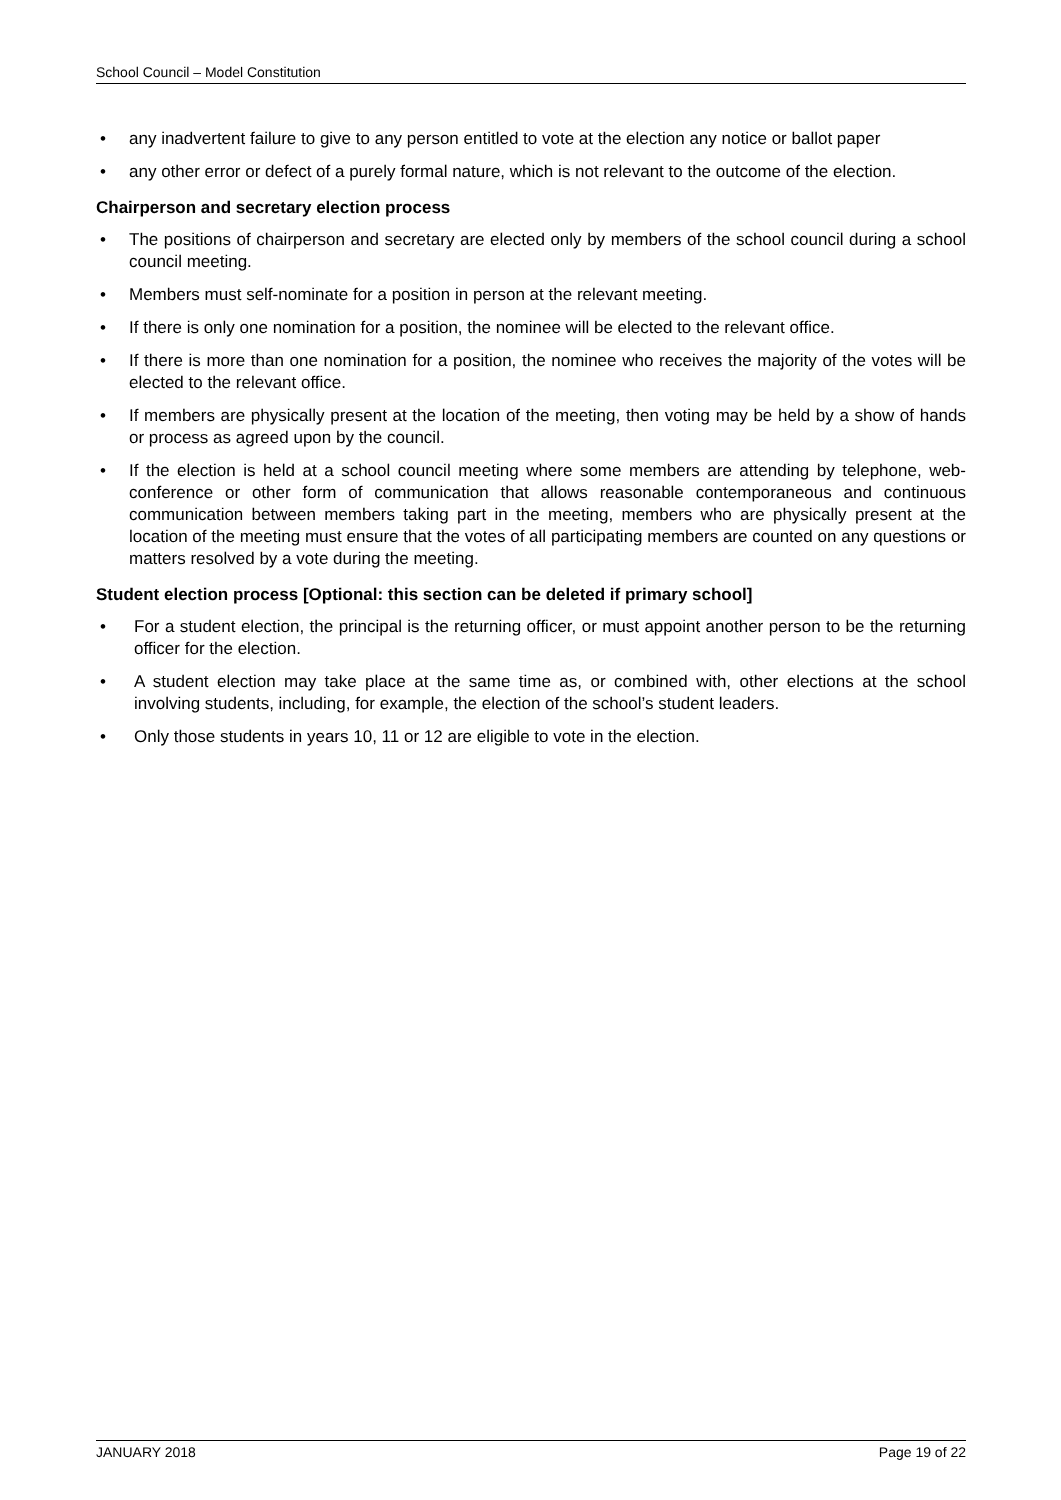School Council – Model Constitution
• any inadvertent failure to give to any person entitled to vote at the election any notice or ballot paper
• any other error or defect of a purely formal nature, which is not relevant to the outcome of the election.
Chairperson and secretary election process
• The positions of chairperson and secretary are elected only by members of the school council during a school council meeting.
• Members must self-nominate for a position in person at the relevant meeting.
• If there is only one nomination for a position, the nominee will be elected to the relevant office.
• If there is more than one nomination for a position, the nominee who receives the majority of the votes will be elected to the relevant office.
• If members are physically present at the location of the meeting, then voting may be held by a show of hands or process as agreed upon by the council.
• If the election is held at a school council meeting where some members are attending by telephone, web-conference or other form of communication that allows reasonable contemporaneous and continuous communication between members taking part in the meeting, members who are physically present at the location of the meeting must ensure that the votes of all participating members are counted on any questions or matters resolved by a vote during the meeting.
Student election process [Optional: this section can be deleted if primary school]
• For a student election, the principal is the returning officer, or must appoint another person to be the returning officer for the election.
• A student election may take place at the same time as, or combined with, other elections at the school involving students, including, for example, the election of the school’s student leaders.
• Only those students in years 10, 11 or 12 are eligible to vote in the election.
JANUARY 2018 Page 19 of 22